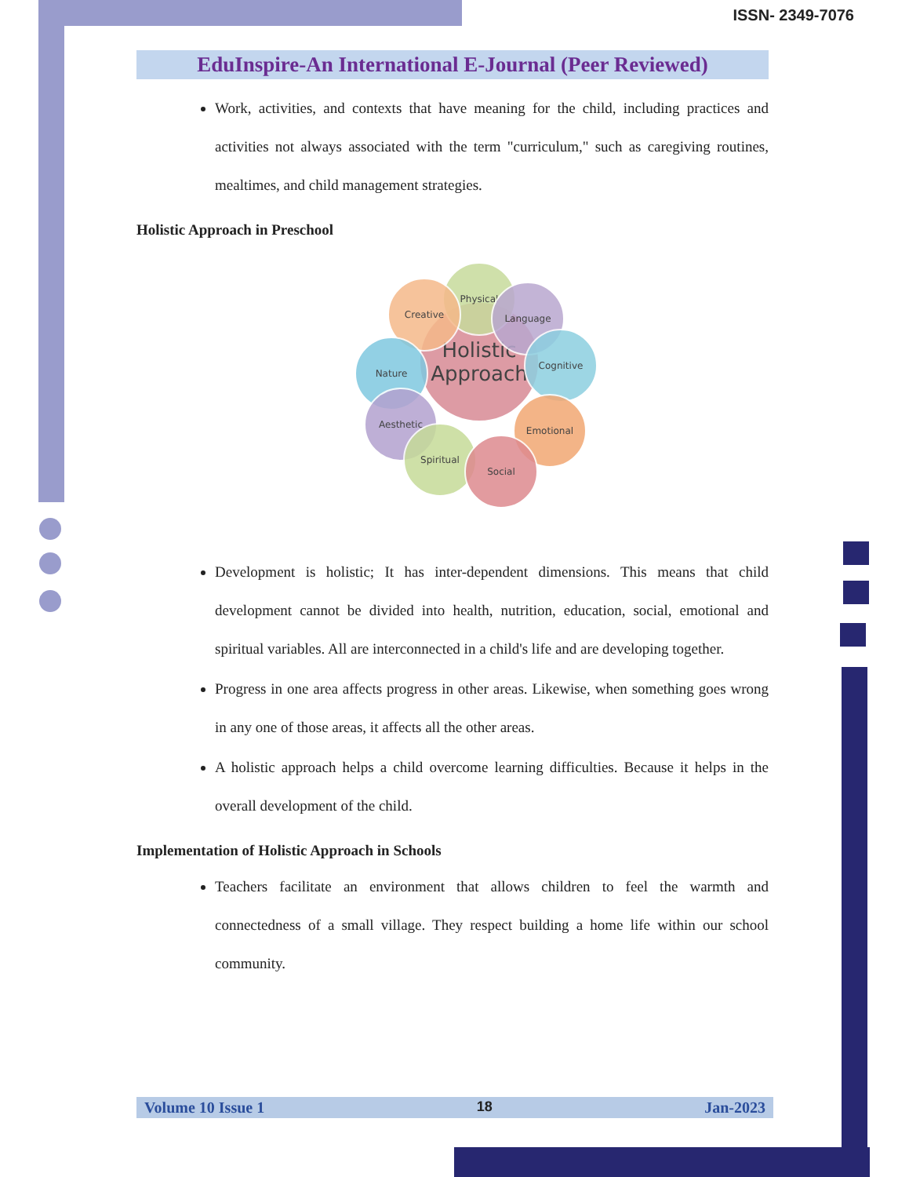ISSN- 2349-7076
EduInspire-An International E-Journal (Peer Reviewed)
Work, activities, and contexts that have meaning for the child, including practices and activities not always associated with the term "curriculum," such as caregiving routines, mealtimes, and child management strategies.
Holistic Approach in Preschool
Holistic Approach
Physical
Creative Language
Cognitive
Nature
Emotional
Aesthetic
Spiritual
Social
Development is holistic; It has inter-dependent dimensions. This means that child development cannot be divided into health, nutrition, education, social, emotional and spiritual variables. All are interconnected in a child's life and are developing together.
Progress in one area affects progress in other areas. Likewise, when something goes wrong in any one of those areas, it affects all the other areas.
A holistic approach helps a child overcome learning difficulties. Because it helps in the overall development of the child.
Implementation of Holistic Approach in Schools
Teachers facilitate an environment that allows children to feel the warmth and connectedness of a small village. They respect building a home life within our school community.
Volume 10 Issue 1 18 Jan-2023